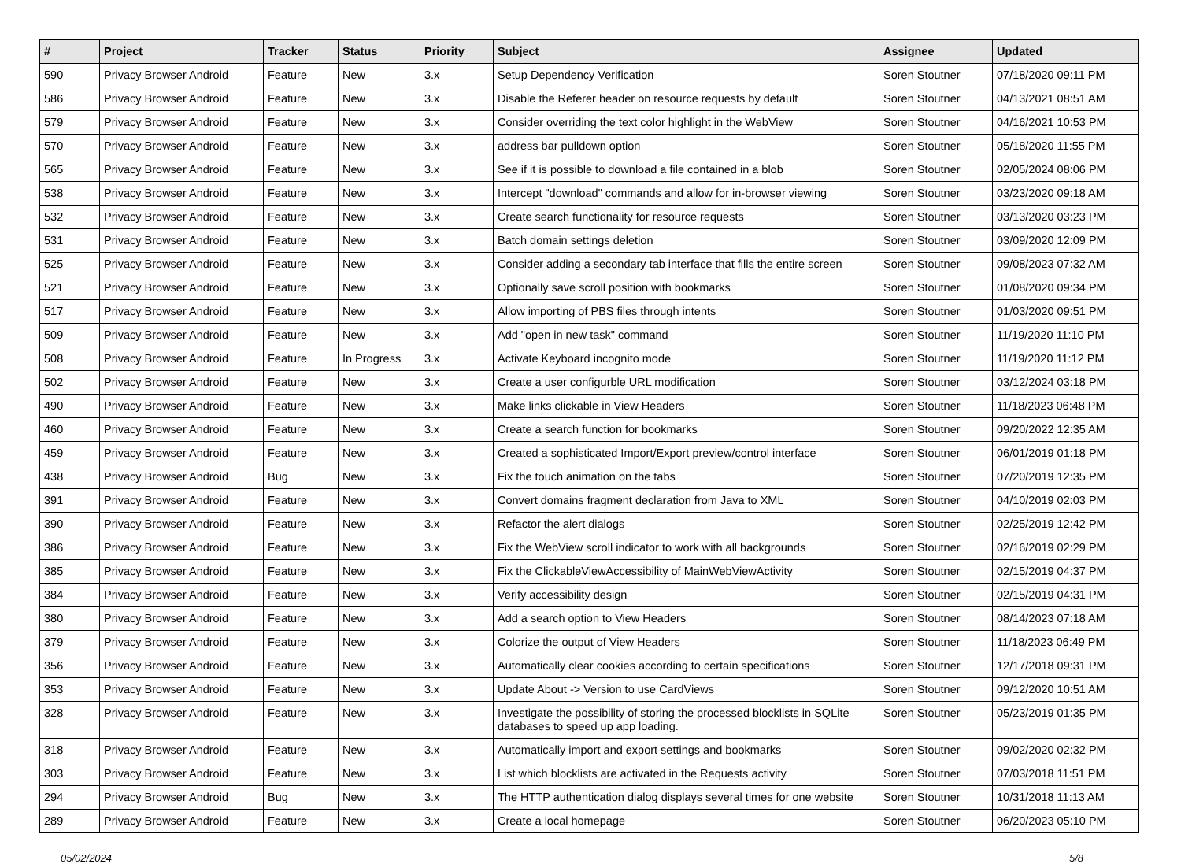| # | Project | Tracker | Status | Priority | Subject | Assignee | Updated |
| --- | --- | --- | --- | --- | --- | --- | --- |
| 590 | Privacy Browser Android | Feature | New | 3.x | Setup Dependency Verification | Soren Stoutner | 07/18/2020 09:11 PM |
| 586 | Privacy Browser Android | Feature | New | 3.x | Disable the Referer header on resource requests by default | Soren Stoutner | 04/13/2021 08:51 AM |
| 579 | Privacy Browser Android | Feature | New | 3.x | Consider overriding the text color highlight in the WebView | Soren Stoutner | 04/16/2021 10:53 PM |
| 570 | Privacy Browser Android | Feature | New | 3.x | address bar pulldown option | Soren Stoutner | 05/18/2020 11:55 PM |
| 565 | Privacy Browser Android | Feature | New | 3.x | See if it is possible to download a file contained in a blob | Soren Stoutner | 02/05/2024 08:06 PM |
| 538 | Privacy Browser Android | Feature | New | 3.x | Intercept "download" commands and allow for in-browser viewing | Soren Stoutner | 03/23/2020 09:18 AM |
| 532 | Privacy Browser Android | Feature | New | 3.x | Create search functionality for resource requests | Soren Stoutner | 03/13/2020 03:23 PM |
| 531 | Privacy Browser Android | Feature | New | 3.x | Batch domain settings deletion | Soren Stoutner | 03/09/2020 12:09 PM |
| 525 | Privacy Browser Android | Feature | New | 3.x | Consider adding a secondary tab interface that fills the entire screen | Soren Stoutner | 09/08/2023 07:32 AM |
| 521 | Privacy Browser Android | Feature | New | 3.x | Optionally save scroll position with bookmarks | Soren Stoutner | 01/08/2020 09:34 PM |
| 517 | Privacy Browser Android | Feature | New | 3.x | Allow importing of PBS files through intents | Soren Stoutner | 01/03/2020 09:51 PM |
| 509 | Privacy Browser Android | Feature | New | 3.x | Add "open in new task" command | Soren Stoutner | 11/19/2020 11:10 PM |
| 508 | Privacy Browser Android | Feature | In Progress | 3.x | Activate Keyboard incognito mode | Soren Stoutner | 11/19/2020 11:12 PM |
| 502 | Privacy Browser Android | Feature | New | 3.x | Create a user configurble URL modification | Soren Stoutner | 03/12/2024 03:18 PM |
| 490 | Privacy Browser Android | Feature | New | 3.x | Make links clickable in View Headers | Soren Stoutner | 11/18/2023 06:48 PM |
| 460 | Privacy Browser Android | Feature | New | 3.x | Create a search function for bookmarks | Soren Stoutner | 09/20/2022 12:35 AM |
| 459 | Privacy Browser Android | Feature | New | 3.x | Created a sophisticated Import/Export preview/control interface | Soren Stoutner | 06/01/2019 01:18 PM |
| 438 | Privacy Browser Android | Bug | New | 3.x | Fix the touch animation on the tabs | Soren Stoutner | 07/20/2019 12:35 PM |
| 391 | Privacy Browser Android | Feature | New | 3.x | Convert domains fragment declaration from Java to XML | Soren Stoutner | 04/10/2019 02:03 PM |
| 390 | Privacy Browser Android | Feature | New | 3.x | Refactor the alert dialogs | Soren Stoutner | 02/25/2019 12:42 PM |
| 386 | Privacy Browser Android | Feature | New | 3.x | Fix the WebView scroll indicator to work with all backgrounds | Soren Stoutner | 02/16/2019 02:29 PM |
| 385 | Privacy Browser Android | Feature | New | 3.x | Fix the ClickableViewAccessibility of MainWebViewActivity | Soren Stoutner | 02/15/2019 04:37 PM |
| 384 | Privacy Browser Android | Feature | New | 3.x | Verify accessibility design | Soren Stoutner | 02/15/2019 04:31 PM |
| 380 | Privacy Browser Android | Feature | New | 3.x | Add a search option to View Headers | Soren Stoutner | 08/14/2023 07:18 AM |
| 379 | Privacy Browser Android | Feature | New | 3.x | Colorize the output of View Headers | Soren Stoutner | 11/18/2023 06:49 PM |
| 356 | Privacy Browser Android | Feature | New | 3.x | Automatically clear cookies according to certain specifications | Soren Stoutner | 12/17/2018 09:31 PM |
| 353 | Privacy Browser Android | Feature | New | 3.x | Update About -> Version to use CardViews | Soren Stoutner | 09/12/2020 10:51 AM |
| 328 | Privacy Browser Android | Feature | New | 3.x | Investigate the possibility of storing the processed blocklists in SQLite databases to speed up app loading. | Soren Stoutner | 05/23/2019 01:35 PM |
| 318 | Privacy Browser Android | Feature | New | 3.x | Automatically import and export settings and bookmarks | Soren Stoutner | 09/02/2020 02:32 PM |
| 303 | Privacy Browser Android | Feature | New | 3.x | List which blocklists are activated in the Requests activity | Soren Stoutner | 07/03/2018 11:51 PM |
| 294 | Privacy Browser Android | Bug | New | 3.x | The HTTP authentication dialog displays several times for one website | Soren Stoutner | 10/31/2018 11:13 AM |
| 289 | Privacy Browser Android | Feature | New | 3.x | Create a local homepage | Soren Stoutner | 06/20/2023 05:10 PM |
05/02/2024 5/8